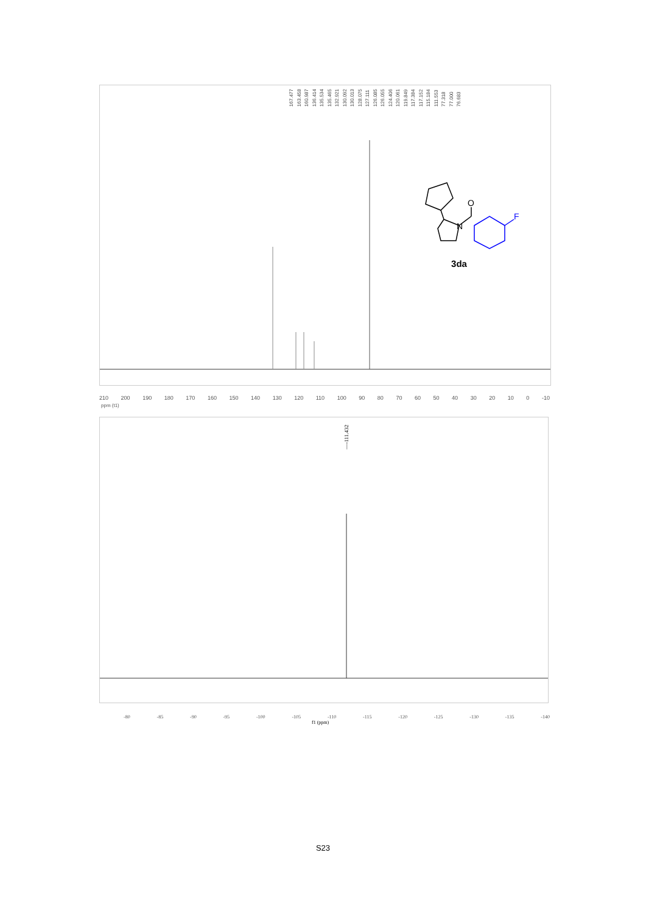167.477 163.458 160.987 136.414 135.534 135.465 132.921 130.092 130.013 128.075 127.111 126.085 126.055 124.406 120.061 119.849 117.384 117.152 115.184 111.553 77.318 77.000 76.683
O
N
F
3da
210 200 190 180 170 160 150 140 130 120 110 100 90 80 70 60 50 40 30 20 10 0 -10
ppm (t1)
—-111.432
-80 -85 -90 -95 -100 -105 -110 -115 -120 -125 -130 -135 -140
f1 (ppm)
S23